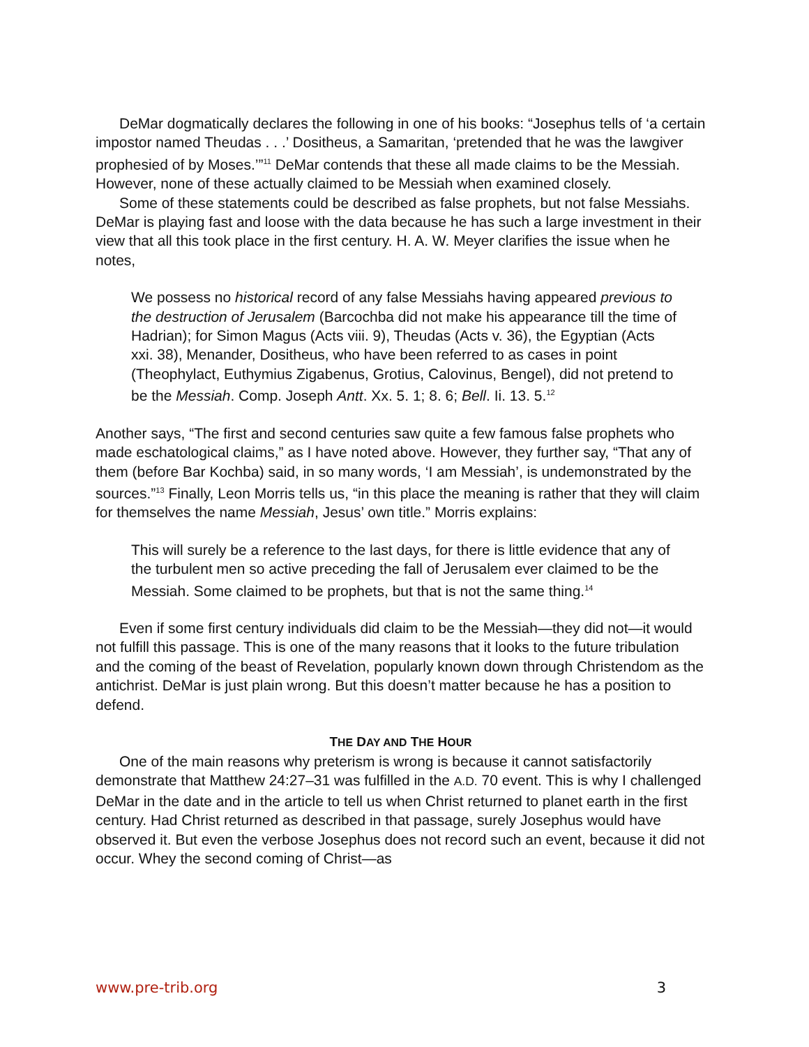DeMar dogmatically declares the following in one of his books: “Josephus tells of ‘a certain impostor named Theudas . . .’ Dositheus, a Samaritan, ‘pretended that he was the lawgiver prophesied of by Moses.’”<sup>11</sup> DeMar contends that these all made claims to be the Messiah. However, none of these actually claimed to be Messiah when examined closely.
Some of these statements could be described as false prophets, but not false Messiahs. DeMar is playing fast and loose with the data because he has such a large investment in their view that all this took place in the first century. H. A. W. Meyer clarifies the issue when he notes,
We possess no historical record of any false Messiahs having appeared previous to the destruction of Jerusalem (Barcochba did not make his appearance till the time of Hadrian); for Simon Magus (Acts viii. 9), Theudas (Acts v. 36), the Egyptian (Acts xxi. 38), Menander, Dositheus, who have been referred to as cases in point (Theophylact, Euthymius Zigabenus, Grotius, Calovinus, Bengel), did not pretend to be the Messiah. Comp. Joseph Antt. Xx. 5. 1; 8. 6; Bell. Ii. 13. 5.<sup>12</sup>
Another says, “The first and second centuries saw quite a few famous false prophets who made eschatological claims,” as I have noted above. However, they further say, “That any of them (before Bar Kochba) said, in so many words, ‘I am Messiah’, is undemonstrated by the sources.”<sup>13</sup> Finally, Leon Morris tells us, “in this place the meaning is rather that they will claim for themselves the name Messiah, Jesus’ own title.” Morris explains:
This will surely be a reference to the last days, for there is little evidence that any of the turbulent men so active preceding the fall of Jerusalem ever claimed to be the Messiah. Some claimed to be prophets, but that is not the same thing.<sup>14</sup>
Even if some first century individuals did claim to be the Messiah—they did not—it would not fulfill this passage. This is one of the many reasons that it looks to the future tribulation and the coming of the beast of Revelation, popularly known down through Christendom as the antichrist. DeMar is just plain wrong. But this doesn’t matter because he has a position to defend.
THE DAY AND THE HOUR
One of the main reasons why preterism is wrong is because it cannot satisfactorily demonstrate that Matthew 24:27–31 was fulfilled in the A.D. 70 event. This is why I challenged DeMar in the date and in the article to tell us when Christ returned to planet earth in the first century. Had Christ returned as described in that passage, surely Josephus would have observed it. But even the verbose Josephus does not record such an event, because it did not occur. Whey the second coming of Christ—as
www.pre-trib.org 3